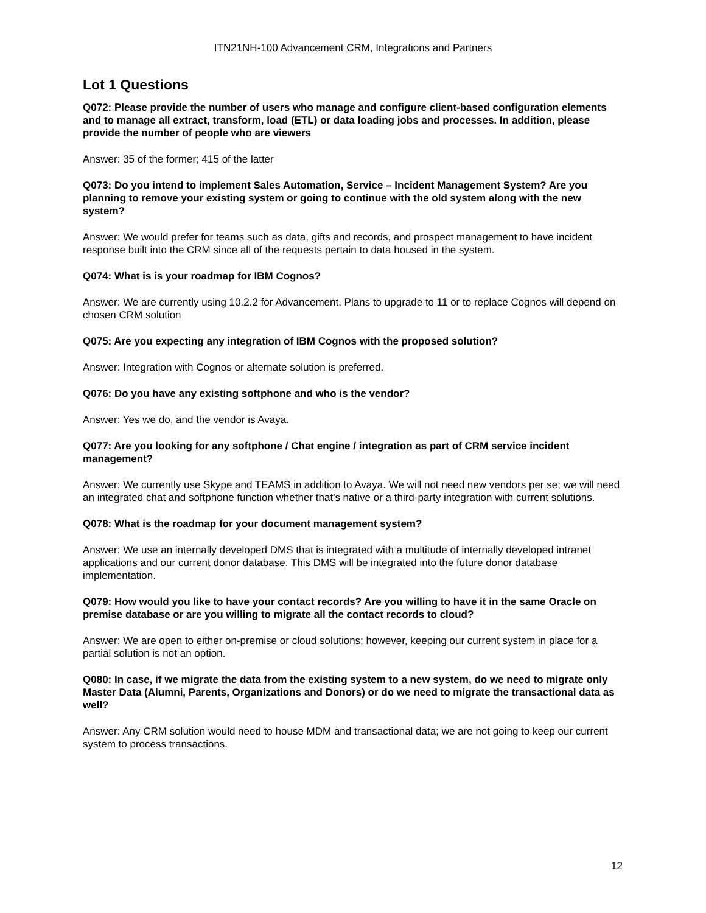ITN21NH-100 Advancement CRM, Integrations and Partners
Lot 1 Questions
Q072: Please provide the number of users who manage and configure client-based configuration elements and to manage all extract, transform, load (ETL) or data loading jobs and processes. In addition, please provide the number of people who are viewers
Answer: 35 of the former; 415 of the latter
Q073: Do you intend to implement Sales Automation, Service – Incident Management System? Are you planning to remove your existing system or going to continue with the old system along with the new system?
Answer: We would prefer for teams such as data, gifts and records, and prospect management to have incident response built into the CRM since all of the requests pertain to data housed in the system.
Q074: What is is your roadmap for IBM Cognos?
Answer: We are currently using 10.2.2 for Advancement. Plans to upgrade to 11 or to replace Cognos will depend on chosen CRM solution
Q075: Are you expecting any integration of IBM Cognos with the proposed solution?
Answer: Integration with Cognos or alternate solution is preferred.
Q076: Do you have any existing softphone and who is the vendor?
Answer: Yes we do, and the vendor is Avaya.
Q077: Are you looking for any softphone / Chat engine / integration as part of CRM service incident management?
Answer: We currently use Skype and TEAMS in addition to Avaya. We will not need new vendors per se; we will need an integrated chat and softphone function whether that's native or a third-party integration with current solutions.
Q078: What is the roadmap for your document management system?
Answer: We use an internally developed DMS that is integrated with a multitude of internally developed intranet applications and our current donor database. This DMS will be integrated into the future donor database implementation.
Q079: How would you like to have your contact records? Are you willing to have it in the same Oracle on premise database or are you willing to migrate all the contact records to cloud?
Answer: We are open to either on-premise or cloud solutions; however, keeping our current system in place for a partial solution is not an option.
Q080: In case, if we migrate the data from the existing system to a new system, do we need to migrate only Master Data (Alumni, Parents, Organizations and Donors) or do we need to migrate the transactional data as well?
Answer: Any CRM solution would need to house MDM and transactional data; we are not going to keep our current system to process transactions.
12